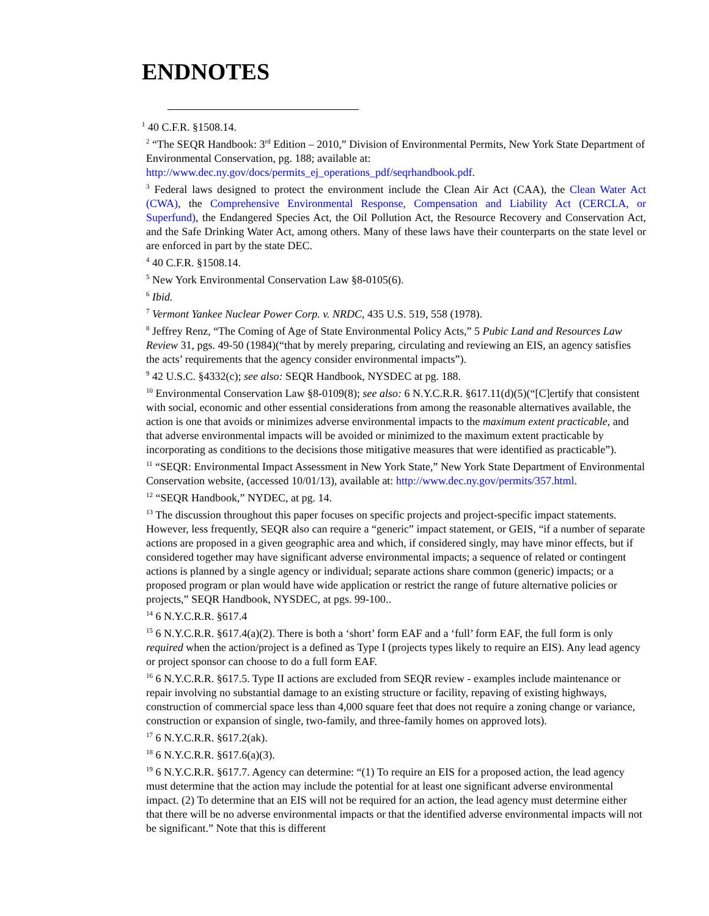ENDNOTES
<sup>1</sup> 40 C.F.R. §1508.14.
<sup>2</sup> “The SEQR Handbook: 3<sup>rd</sup> Edition – 2010,” Division of Environmental Permits, New York State Department of Environmental Conservation, pg. 188; available at: http://www.dec.ny.gov/docs/permits_ej_operations_pdf/seqrhandbook.pdf.
<sup>3</sup> Federal laws designed to protect the environment include the Clean Air Act (CAA), the Clean Water Act (CWA), the Comprehensive Environmental Response, Compensation and Liability Act (CERCLA, or Superfund), the Endangered Species Act, the Oil Pollution Act, the Resource Recovery and Conservation Act, and the Safe Drinking Water Act, among others. Many of these laws have their counterparts on the state level or are enforced in part by the state DEC.
<sup>4</sup> 40 C.F.R. §1508.14.
<sup>5</sup> New York Environmental Conservation Law §8-0105(6).
<sup>6</sup> Ibid.
<sup>7</sup> Vermont Yankee Nuclear Power Corp. v. NRDC, 435 U.S. 519, 558 (1978).
<sup>8</sup> Jeffrey Renz, “The Coming of Age of State Environmental Policy Acts,” 5 Pubic Land and Resources Law Review 31, pgs. 49-50 (1984)(“that by merely preparing, circulating and reviewing an EIS, an agency satisfies the acts’ requirements that the agency consider environmental impacts”).
<sup>9</sup> 42 U.S.C. §4332(c); see also: SEQR Handbook, NYSDEC at pg. 188.
<sup>10</sup> Environmental Conservation Law §8-0109(8); see also: 6 N.Y.C.R.R. §617.11(d)(5)(“[C]ertify that consistent with social, economic and other essential considerations from among the reasonable alternatives available, the action is one that avoids or minimizes adverse environmental impacts to the maximum extent practicable, and that adverse environmental impacts will be avoided or minimized to the maximum extent practicable by incorporating as conditions to the decisions those mitigative measures that were identified as practicable”).
<sup>11</sup> “SEQR: Environmental Impact Assessment in New York State,” New York State Department of Environmental Conservation website, (accessed 10/01/13), available at: http://www.dec.ny.gov/permits/357.html.
<sup>12</sup> “SEQR Handbook,” NYDEC, at pg. 14.
<sup>13</sup> The discussion throughout this paper focuses on specific projects and project-specific impact statements. However, less frequently, SEQR also can require a “generic” impact statement, or GEIS, “if a number of separate actions are proposed in a given geographic area and which, if considered singly, may have minor effects, but if considered together may have significant adverse environmental impacts; a sequence of related or contingent actions is planned by a single agency or individual; separate actions share common (generic) impacts; or a proposed program or plan would have wide application or restrict the range of future alternative policies or projects,” SEQR Handbook, NYSDEC, at pgs. 99-100..
<sup>14</sup> 6 N.Y.C.R.R. §617.4
<sup>15</sup> 6 N.Y.C.R.R. §617.4(a)(2). There is both a ‘short’ form EAF and a ‘full’ form EAF, the full form is only required when the action/project is a defined as Type I (projects types likely to require an EIS). Any lead agency or project sponsor can choose to do a full form EAF.
<sup>16</sup> 6 N.Y.C.R.R. §617.5. Type II actions are excluded from SEQR review - examples include maintenance or repair involving no substantial damage to an existing structure or facility, repaving of existing highways, construction of commercial space less than 4,000 square feet that does not require a zoning change or variance, construction or expansion of single, two-family, and three-family homes on approved lots).
<sup>17</sup> 6 N.Y.C.R.R. §617.2(ak).
<sup>18</sup> 6 N.Y.C.R.R. §617.6(a)(3).
<sup>19</sup> 6 N.Y.C.R.R. §617.7. Agency can determine: “(1) To require an EIS for a proposed action, the lead agency must determine that the action may include the potential for at least one significant adverse environmental impact. (2) To determine that an EIS will not be required for an action, the lead agency must determine either that there will be no adverse environmental impacts or that the identified adverse environmental impacts will not be significant.” Note that this is different